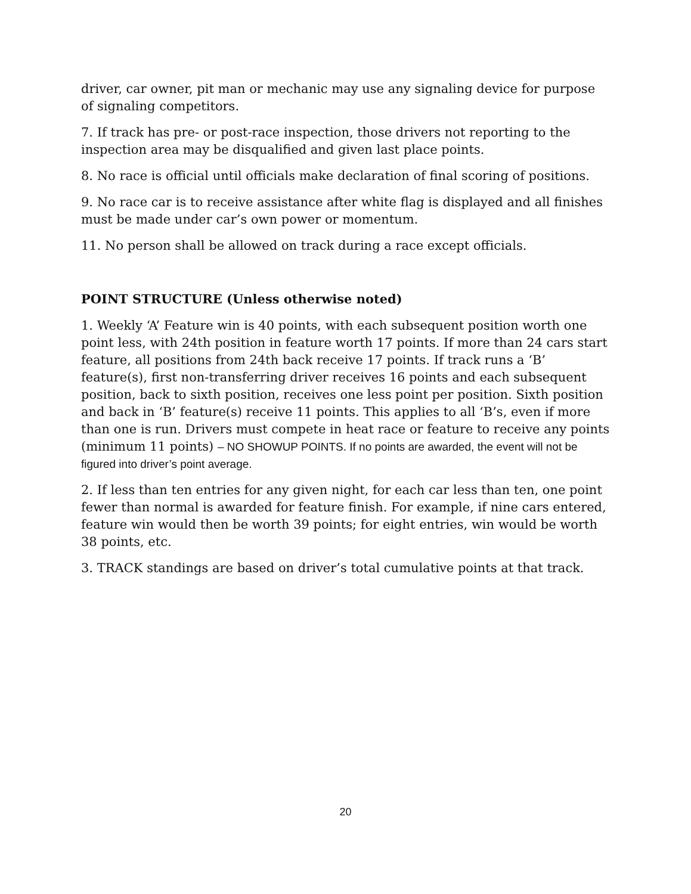driver, car owner, pit man or mechanic may use any signaling device for purpose of signaling competitors.
7. If track has pre- or post-race inspection, those drivers not reporting to the inspection area may be disqualified and given last place points.
8. No race is official until officials make declaration of final scoring of positions.
9. No race car is to receive assistance after white flag is displayed and all finishes must be made under car’s own power or momentum.
11. No person shall be allowed on track during a race except officials.
POINT STRUCTURE (Unless otherwise noted)
1. Weekly ‘A’ Feature win is 40 points, with each subsequent position worth one point less, with 24th position in feature worth 17 points. If more than 24 cars start feature, all positions from 24th back receive 17 points. If track runs a ‘B’ feature(s), first non-transferring driver receives 16 points and each subsequent position, back to sixth position, receives one less point per position. Sixth position and back in ‘B’ feature(s) receive 11 points. This applies to all ‘B’s, even if more than one is run. Drivers must compete in heat race or feature to receive any points (minimum 11 points) – NO SHOWUP POINTS. If no points are awarded, the event will not be figured into driver’s point average.
2. If less than ten entries for any given night, for each car less than ten, one point fewer than normal is awarded for feature finish. For example, if nine cars entered, feature win would then be worth 39 points; for eight entries, win would be worth 38 points, etc.
3. TRACK standings are based on driver’s total cumulative points at that track.
20